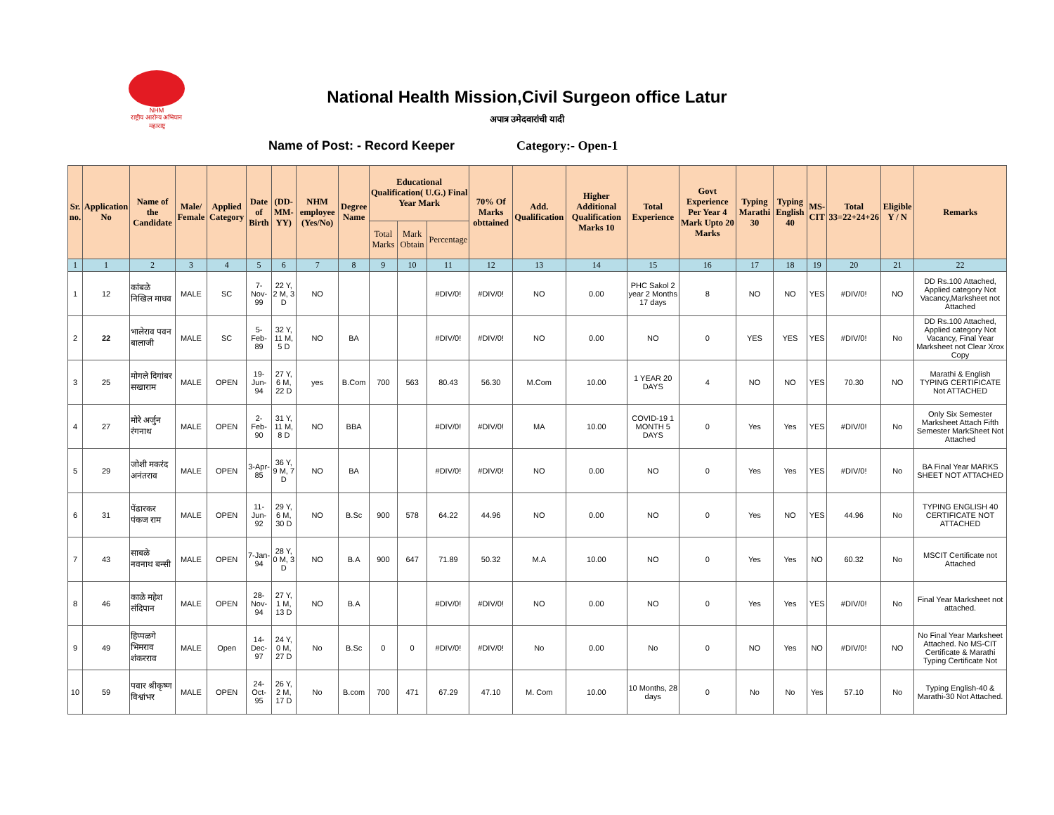NHM
राष्ट्रीय आरोग्य अभियान महाराष्ट्र
National Health Mission,Civil Surgeon office Latur
अपात्र उमेदवारांची यादी
Name of Post: - Record Keeper Category:- Open-1
| Sr. no. | Application No | Name of the Candidate | Male/ Female | Applied Category | Date of Birth | (DD-MM-YY) | NHM employee (Yes/No) | Degree Name | Educational Qualification( U.G.) Final Year Mark | | | 70% Of Marks obttained | Add. Qualification | Higher Additional Qualification Marks 10 | Total Experience | Govt Experience Per Year 4 Mark Upto 20 Marks | Typing Marathi 30 | Typing English 40 | MS-CIT | Total 33=22+24+26 | Eligible Y / N | Remarks |
| --- | --- | --- | --- | --- | --- | --- | --- | --- | --- | --- | --- | --- | --- | --- | --- | --- | --- | --- | --- | --- | --- | --- |
| | | | | | | | | | Total Marks | Mark Obtain | Percentage | | | | | | | | | | | |
| 1 | 1 | 2 | 3 | 4 | 5 | 6 | 7 | 8 | 9 | 10 | 11 | 12 | 13 | 14 | 15 | 16 | 17 | 18 | 19 | 20 | 21 | 22 |
| 1 | 12 | कांबळे निखिल माधव | MALE | SC | 7-Nov-99 | 22 Y, 2 M, 3 D | NO | | | | #DIV/0! | #DIV/0! | NO | 0.00 | PHC Sakol 2 year 2 Months 17 days | 8 | NO | NO | YES | #DIV/0! | NO | DD Rs.100 Attached, Applied category Not Vacancy,Marksheet not Attached |
| 2 | 22 | भालेराव पवन बालाजी | MALE | SC | 5-Feb-89 | 32 Y, 11 M, 5 D | NO | BA | | | #DIV/0! | #DIV/0! | NO | 0.00 | NO | 0 | YES | YES | YES | #DIV/0! | No | DD Rs.100 Attached, Applied category Not Vacancy, Final Year Marksheet not Clear Xrox Copy |
| 3 | 25 | मोगले दिगांबर सखाराम | MALE | OPEN | 19-Jun-94 | 27 Y, 6 M, 22 D | yes | B.Com | 700 | 563 | 80.43 | 56.30 | M.Com | 10.00 | 1 YEAR 20 DAYS | 4 | NO | NO | YES | 70.30 | NO | Marathi & English TYPING CERTIFICATE Not ATTACHED |
| 4 | 27 | मोरे अर्जुन रंगनाथ | MALE | OPEN | 2-Feb-90 | 31 Y, 11 M, 8 D | NO | BBA | | | #DIV/0! | #DIV/0! | MA | 10.00 | COVID-19 1 MONTH 5 DAYS | 0 | Yes | Yes | YES | #DIV/0! | No | Only Six Semester Marksheet Attach Fifth Semester MarkSheet Not Attached |
| 5 | 29 | जोशी मकरंद अनंतराव | MALE | OPEN | 3-Apr-85 | 36 Y, 9 M, 7 D | NO | BA | | | #DIV/0! | #DIV/0! | NO | 0.00 | NO | 0 | Yes | Yes | YES | #DIV/0! | No | BA Final Year MARKS SHEET NOT ATTACHED |
| 6 | 31 | पेंढारकर पंकज राम | MALE | OPEN | 11-Jun-92 | 29 Y, 6 M, 30 D | NO | B.Sc | 900 | 578 | 64.22 | 44.96 | NO | 0.00 | NO | 0 | Yes | NO | YES | 44.96 | No | TYPING ENGLISH 40 CERTIFICATE NOT ATTACHED |
| 7 | 43 | साबळे नवनाथ बन्सी | MALE | OPEN | 7-Jan-94 | 28 Y, 0 M, 3 D | NO | B.A | 900 | 647 | 71.89 | 50.32 | M.A | 10.00 | NO | 0 | Yes | Yes | NO | 60.32 | No | MSCIT Certificate not Attached |
| 8 | 46 | काळे महेश संदिपान | MALE | OPEN | 28-Nov-94 | 27 Y, 1 M, 13 D | NO | B.A | | | #DIV/0! | #DIV/0! | NO | 0.00 | NO | 0 | Yes | Yes | YES | #DIV/0! | No | Final Year Marksheet not attached. |
| 9 | 49 | हिप्पळगे भिमराव शंकरराव | MALE | Open | 14-Dec-97 | 24 Y, 0 M, 27 D | No | B.Sc | 0 | 0 | #DIV/0! | #DIV/0! | No | 0.00 | No | 0 | NO | Yes | NO | #DIV/0! | NO | No Final Year Marksheet Attached. No MS-CIT Certificate & Marathi Typing Certificate Not |
| 10 | 59 | पवार श्रीकृष्ण विश्वांभर | MALE | OPEN | 24-Oct-95 | 26 Y, 2 M, 17 D | No | B.com | 700 | 471 | 67.29 | 47.10 | M. Com | 10.00 | 10 Months, 28 days | 0 | No | No | Yes | 57.10 | No | Typing English-40 & Marathi-30 Not Attached. |